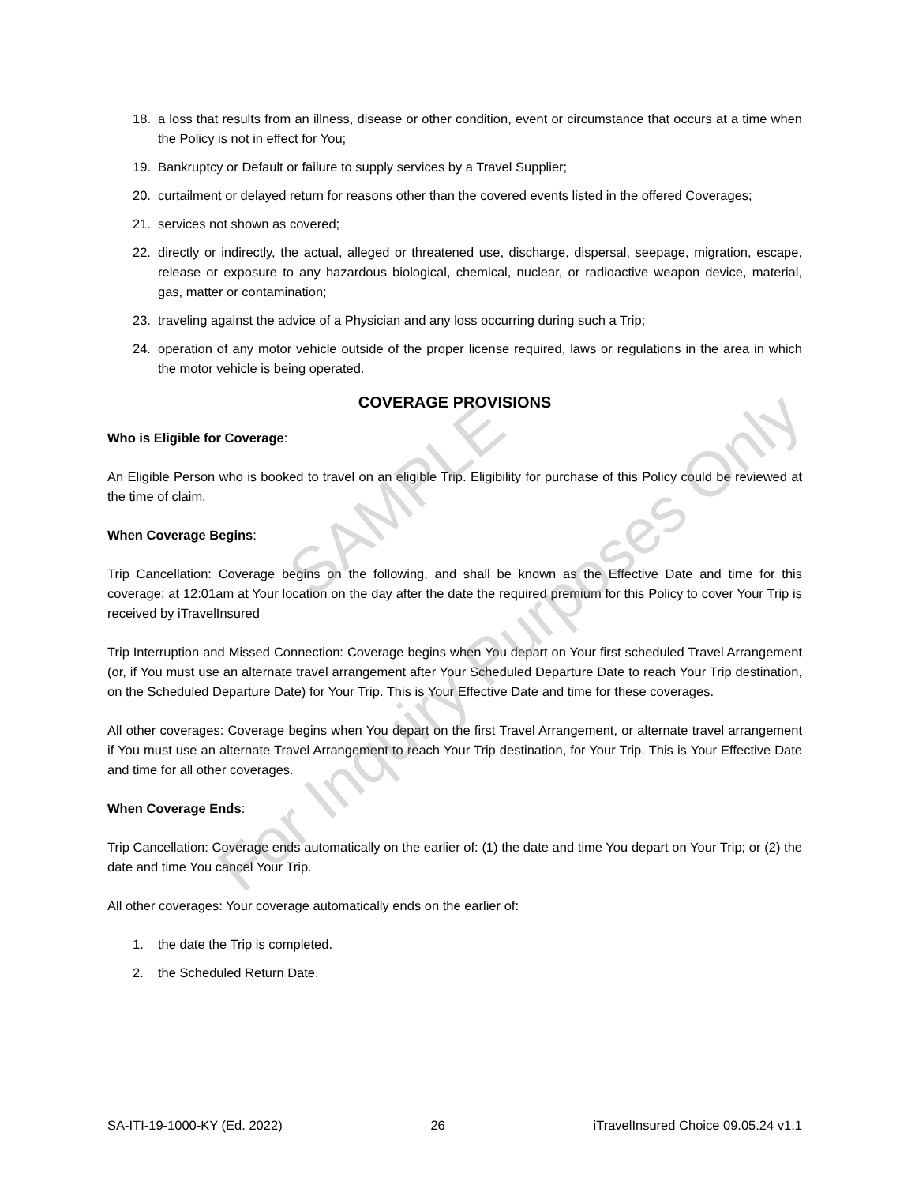18. a loss that results from an illness, disease or other condition, event or circumstance that occurs at a time when the Policy is not in effect for You;
19. Bankruptcy or Default or failure to supply services by a Travel Supplier;
20. curtailment or delayed return for reasons other than the covered events listed in the offered Coverages;
21. services not shown as covered;
22. directly or indirectly, the actual, alleged or threatened use, discharge, dispersal, seepage, migration, escape, release or exposure to any hazardous biological, chemical, nuclear, or radioactive weapon device, material, gas, matter or contamination;
23. traveling against the advice of a Physician and any loss occurring during such a Trip;
24. operation of any motor vehicle outside of the proper license required, laws or regulations in the area in which the motor vehicle is being operated.
COVERAGE PROVISIONS
Who is Eligible for Coverage:
An Eligible Person who is booked to travel on an eligible Trip. Eligibility for purchase of this Policy could be reviewed at the time of claim.
When Coverage Begins:
Trip Cancellation: Coverage begins on the following, and shall be known as the Effective Date and time for this coverage: at 12:01am at Your location on the day after the date the required premium for this Policy to cover Your Trip is received by iTravelInsured
Trip Interruption and Missed Connection: Coverage begins when You depart on Your first scheduled Travel Arrangement (or, if You must use an alternate travel arrangement after Your Scheduled Departure Date to reach Your Trip destination, on the Scheduled Departure Date) for Your Trip. This is Your Effective Date and time for these coverages.
All other coverages: Coverage begins when You depart on the first Travel Arrangement, or alternate travel arrangement if You must use an alternate Travel Arrangement to reach Your Trip destination, for Your Trip. This is Your Effective Date and time for all other coverages.
When Coverage Ends:
Trip Cancellation: Coverage ends automatically on the earlier of: (1) the date and time You depart on Your Trip; or (2) the date and time You cancel Your Trip.
All other coverages: Your coverage automatically ends on the earlier of:
1. the date the Trip is completed.
2. the Scheduled Return Date.
SAMPLE
For Inquiry Purposes Only
SA-ITI-19-1000-KY (Ed. 2022) 26 iTravelInsured Choice 09.05.24 v1.1